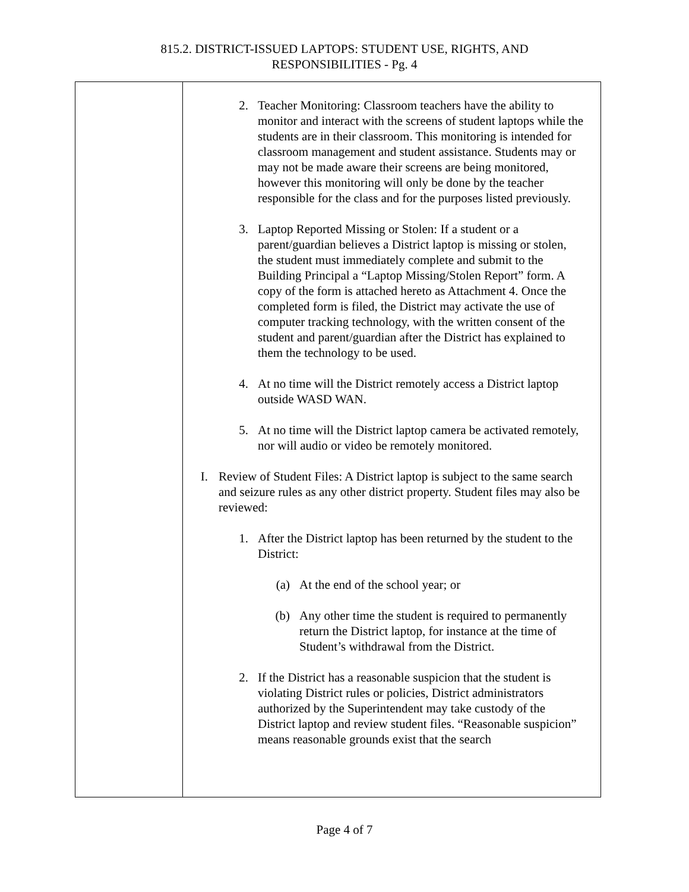815.2. DISTRICT-ISSUED LAPTOPS: STUDENT USE, RIGHTS, AND
RESPONSIBILITIES - Pg. 4
2. Teacher Monitoring: Classroom teachers have the ability to monitor and interact with the screens of student laptops while the students are in their classroom. This monitoring is intended for classroom management and student assistance. Students may or may not be made aware their screens are being monitored, however this monitoring will only be done by the teacher responsible for the class and for the purposes listed previously.
3. Laptop Reported Missing or Stolen: If a student or a parent/guardian believes a District laptop is missing or stolen, the student must immediately complete and submit to the Building Principal a “Laptop Missing/Stolen Report” form. A copy of the form is attached hereto as Attachment 4. Once the completed form is filed, the District may activate the use of computer tracking technology, with the written consent of the student and parent/guardian after the District has explained to them the technology to be used.
4. At no time will the District remotely access a District laptop outside WASD WAN.
5. At no time will the District laptop camera be activated remotely, nor will audio or video be remotely monitored.
I. Review of Student Files: A District laptop is subject to the same search and seizure rules as any other district property. Student files may also be reviewed:
1. After the District laptop has been returned by the student to the District:
(a) At the end of the school year; or
(b) Any other time the student is required to permanently return the District laptop, for instance at the time of Student’s withdrawal from the District.
2. If the District has a reasonable suspicion that the student is violating District rules or policies, District administrators authorized by the Superintendent may take custody of the District laptop and review student files. “Reasonable suspicion” means reasonable grounds exist that the search
Page 4 of 7